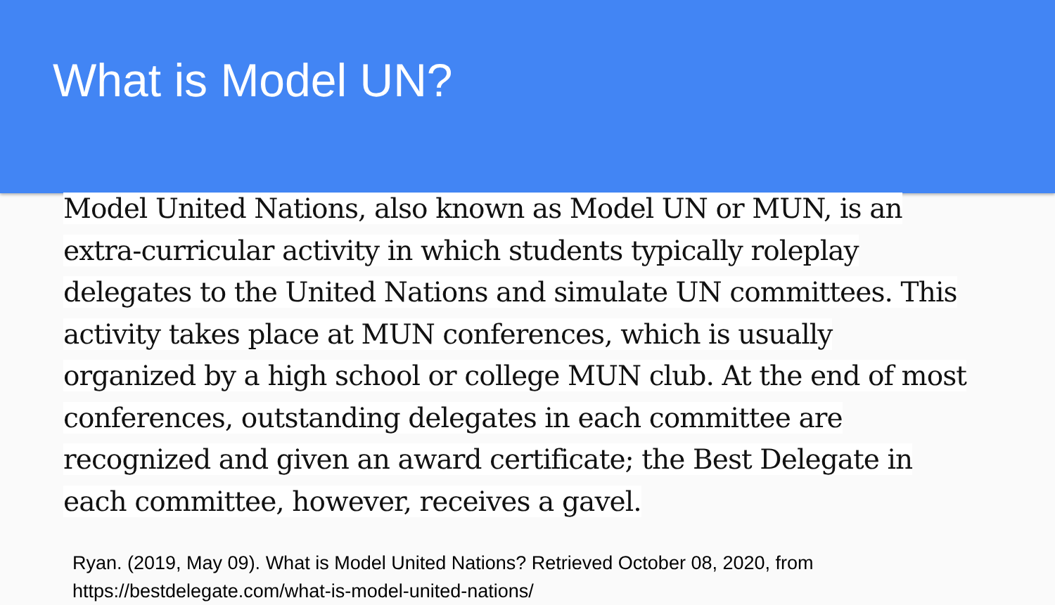What is Model UN?
Model United Nations, also known as Model UN or MUN, is an extra-curricular activity in which students typically roleplay delegates to the United Nations and simulate UN committees. This activity takes place at MUN conferences, which is usually organized by a high school or college MUN club. At the end of most conferences, outstanding delegates in each committee are recognized and given an award certificate; the Best Delegate in each committee, however, receives a gavel.
Ryan. (2019, May 09). What is Model United Nations? Retrieved October 08, 2020, from
https://bestdelegate.com/what-is-model-united-nations/